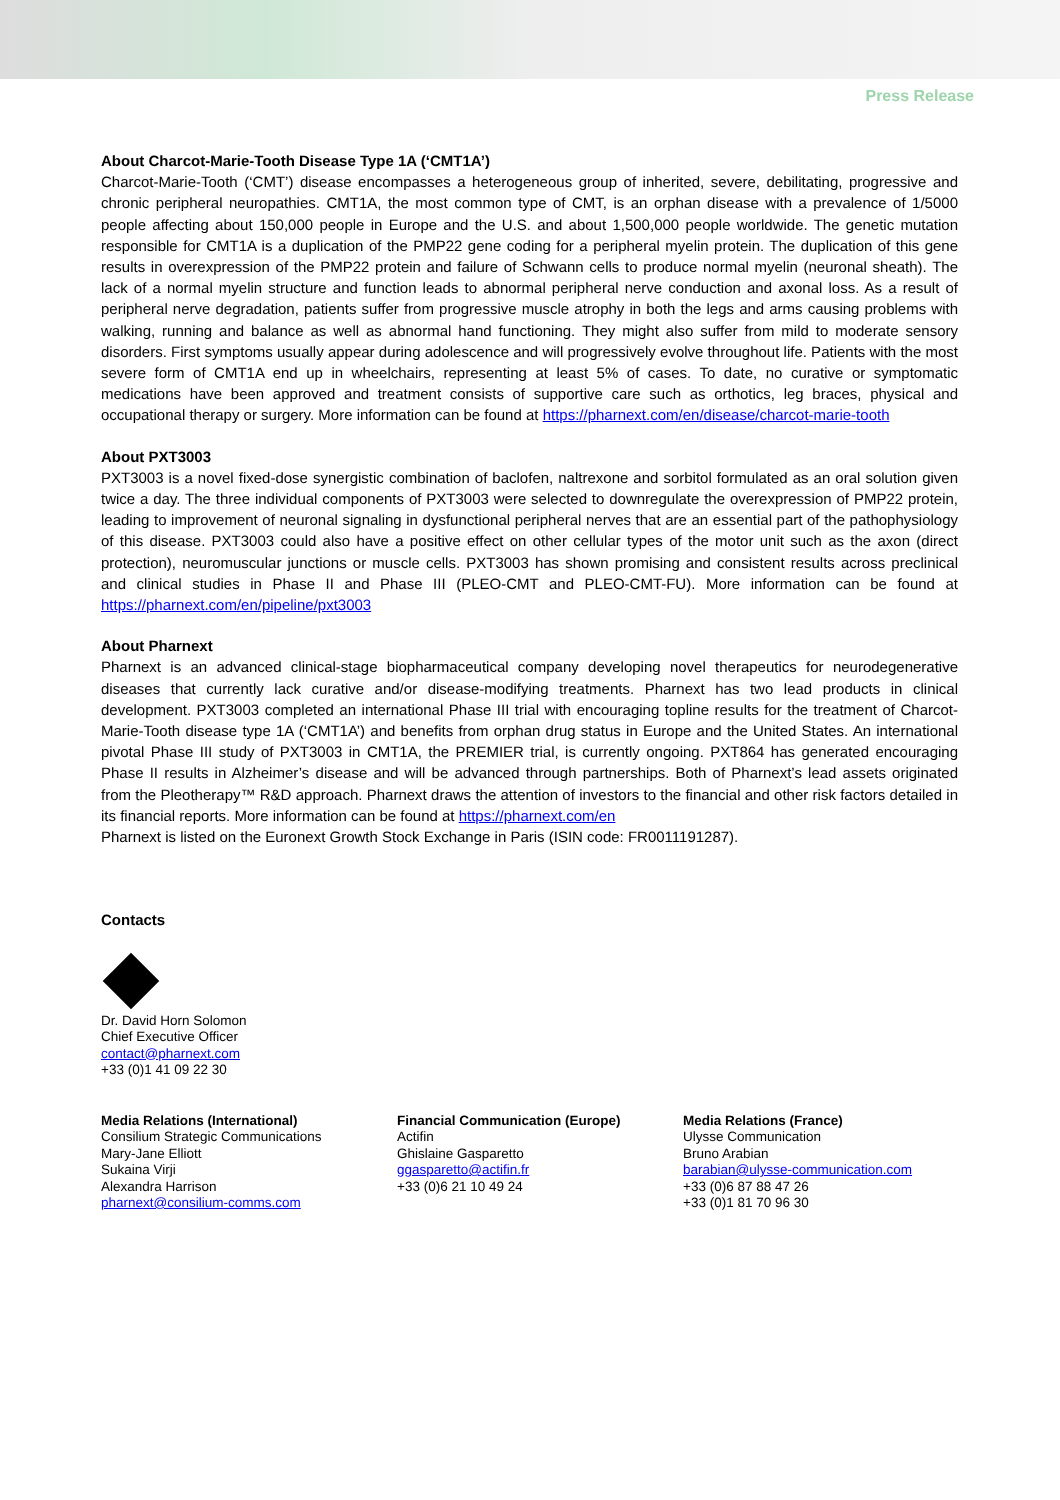Press Release
About Charcot-Marie-Tooth Disease Type 1A (‘CMT1A’)
Charcot-Marie-Tooth (‘CMT’) disease encompasses a heterogeneous group of inherited, severe, debilitating, progressive and chronic peripheral neuropathies. CMT1A, the most common type of CMT, is an orphan disease with a prevalence of 1/5000 people affecting about 150,000 people in Europe and the U.S. and about 1,500,000 people worldwide. The genetic mutation responsible for CMT1A is a duplication of the PMP22 gene coding for a peripheral myelin protein. The duplication of this gene results in overexpression of the PMP22 protein and failure of Schwann cells to produce normal myelin (neuronal sheath). The lack of a normal myelin structure and function leads to abnormal peripheral nerve conduction and axonal loss. As a result of peripheral nerve degradation, patients suffer from progressive muscle atrophy in both the legs and arms causing problems with walking, running and balance as well as abnormal hand functioning. They might also suffer from mild to moderate sensory disorders. First symptoms usually appear during adolescence and will progressively evolve throughout life. Patients with the most severe form of CMT1A end up in wheelchairs, representing at least 5% of cases. To date, no curative or symptomatic medications have been approved and treatment consists of supportive care such as orthotics, leg braces, physical and occupational therapy or surgery. More information can be found at https://pharnext.com/en/disease/charcot-marie-tooth
About PXT3003
PXT3003 is a novel fixed-dose synergistic combination of baclofen, naltrexone and sorbitol formulated as an oral solution given twice a day. The three individual components of PXT3003 were selected to downregulate the overexpression of PMP22 protein, leading to improvement of neuronal signaling in dysfunctional peripheral nerves that are an essential part of the pathophysiology of this disease. PXT3003 could also have a positive effect on other cellular types of the motor unit such as the axon (direct protection), neuromuscular junctions or muscle cells. PXT3003 has shown promising and consistent results across preclinical and clinical studies in Phase II and Phase III (PLEO-CMT and PLEO-CMT-FU). More information can be found at https://pharnext.com/en/pipeline/pxt3003
About Pharnext
Pharnext is an advanced clinical-stage biopharmaceutical company developing novel therapeutics for neurodegenerative diseases that currently lack curative and/or disease-modifying treatments. Pharnext has two lead products in clinical development. PXT3003 completed an international Phase III trial with encouraging topline results for the treatment of Charcot-Marie-Tooth disease type 1A (‘CMT1A’) and benefits from orphan drug status in Europe and the United States. An international pivotal Phase III study of PXT3003 in CMT1A, the PREMIER trial, is currently ongoing. PXT864 has generated encouraging Phase II results in Alzheimer’s disease and will be advanced through partnerships. Both of Pharnext’s lead assets originated from the Pleotherapy™ R&D approach. Pharnext draws the attention of investors to the financial and other risk factors detailed in its financial reports. More information can be found at https://pharnext.com/en
Pharnext is listed on the Euronext Growth Stock Exchange in Paris (ISIN code: FR0011191287).
Contacts
Dr. David Horn Solomon
Chief Executive Officer
contact@pharnext.com
+33 (0)1 41 09 22 30
Media Relations (International)
Consilium Strategic Communications
Mary-Jane Elliott
Sukaina Virji
Alexandra Harrison
pharnext@consilium-comms.com
Financial Communication (Europe)
Actifin
Ghislaine Gasparetto
ggasparetto@actifin.fr
+33 (0)6 21 10 49 24
Media Relations (France)
Ulysse Communication
Bruno Arabian
barabian@ulysse-communication.com
+33 (0)6 87 88 47 26
+33 (0)1 81 70 96 30